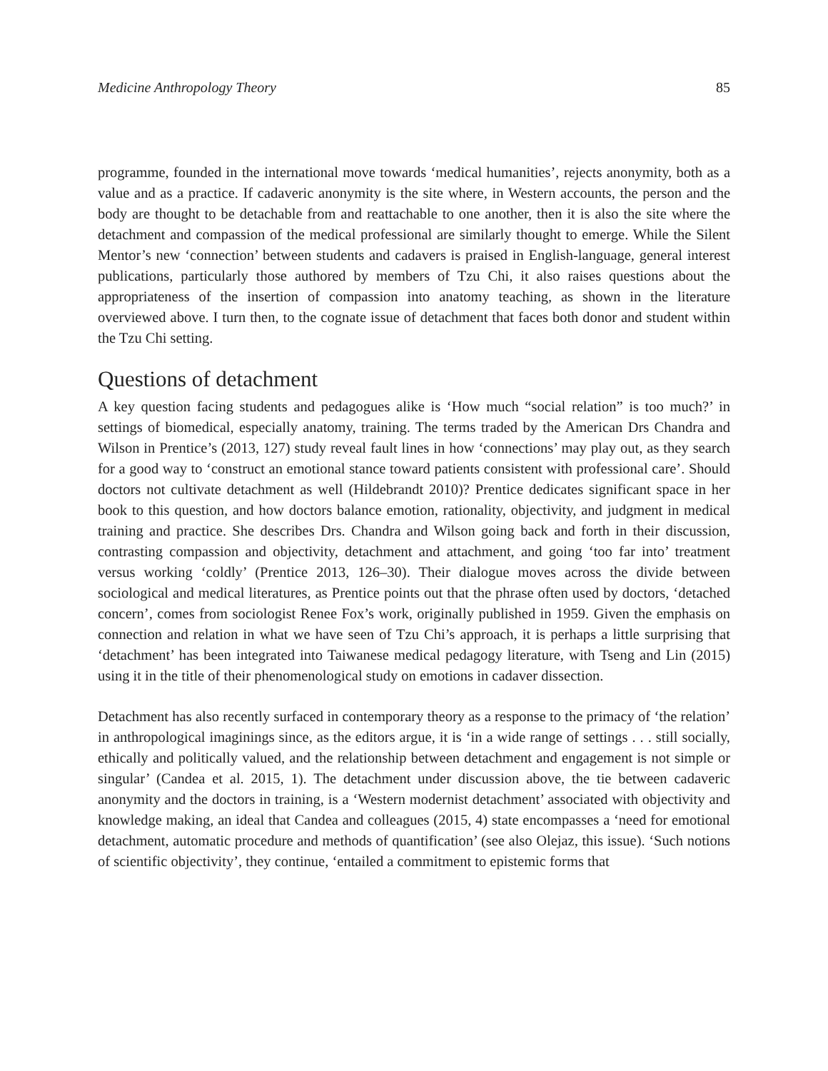Medicine Anthropology Theory 85
programme, founded in the international move towards ‘medical humanities’, rejects anonymity, both as a value and as a practice. If cadaveric anonymity is the site where, in Western accounts, the person and the body are thought to be detachable from and reattachable to one another, then it is also the site where the detachment and compassion of the medical professional are similarly thought to emerge. While the Silent Mentor’s new ‘connection’ between students and cadavers is praised in English-language, general interest publications, particularly those authored by members of Tzu Chi, it also raises questions about the appropriateness of the insertion of compassion into anatomy teaching, as shown in the literature overviewed above. I turn then, to the cognate issue of detachment that faces both donor and student within the Tzu Chi setting.
Questions of detachment
A key question facing students and pedagogues alike is ‘How much “social relation” is too much?’ in settings of biomedical, especially anatomy, training. The terms traded by the American Drs Chandra and Wilson in Prentice’s (2013, 127) study reveal fault lines in how ‘connections’ may play out, as they search for a good way to ‘construct an emotional stance toward patients consistent with professional care’. Should doctors not cultivate detachment as well (Hildebrandt 2010)? Prentice dedicates significant space in her book to this question, and how doctors balance emotion, rationality, objectivity, and judgment in medical training and practice. She describes Drs. Chandra and Wilson going back and forth in their discussion, contrasting compassion and objectivity, detachment and attachment, and going ‘too far into’ treatment versus working ‘coldly’ (Prentice 2013, 126–30). Their dialogue moves across the divide between sociological and medical literatures, as Prentice points out that the phrase often used by doctors, ‘detached concern’, comes from sociologist Renee Fox’s work, originally published in 1959. Given the emphasis on connection and relation in what we have seen of Tzu Chi’s approach, it is perhaps a little surprising that ‘detachment’ has been integrated into Taiwanese medical pedagogy literature, with Tseng and Lin (2015) using it in the title of their phenomenological study on emotions in cadaver dissection.
Detachment has also recently surfaced in contemporary theory as a response to the primacy of ‘the relation’ in anthropological imaginings since, as the editors argue, it is ‘in a wide range of settings . . . still socially, ethically and politically valued, and the relationship between detachment and engagement is not simple or singular’ (Candea et al. 2015, 1). The detachment under discussion above, the tie between cadaveric anonymity and the doctors in training, is a ‘Western modernist detachment’ associated with objectivity and knowledge making, an ideal that Candea and colleagues (2015, 4) state encompasses a ‘need for emotional detachment, automatic procedure and methods of quantification’ (see also Olejaz, this issue). ‘Such notions of scientific objectivity’, they continue, ‘entailed a commitment to epistemic forms that